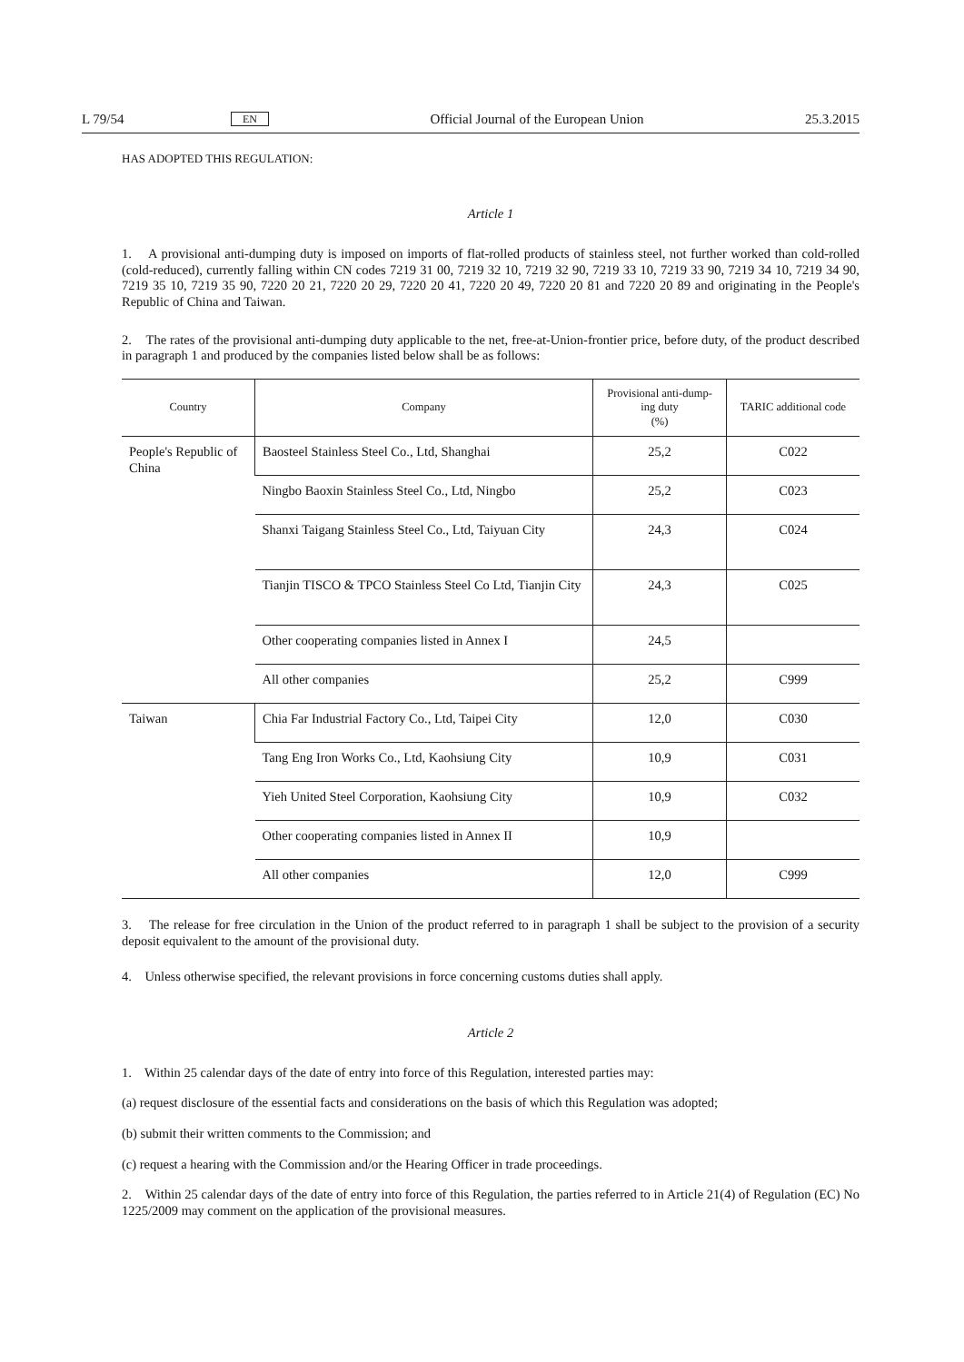L 79/54 EN Official Journal of the European Union 25.3.2015
HAS ADOPTED THIS REGULATION:
Article 1
1. A provisional anti-dumping duty is imposed on imports of flat-rolled products of stainless steel, not further worked than cold-rolled (cold-reduced), currently falling within CN codes 7219 31 00, 7219 32 10, 7219 32 90, 7219 33 10, 7219 33 90, 7219 34 10, 7219 34 90, 7219 35 10, 7219 35 90, 7220 20 21, 7220 20 29, 7220 20 41, 7220 20 49, 7220 20 81 and 7220 20 89 and originating in the People's Republic of China and Taiwan.
2. The rates of the provisional anti-dumping duty applicable to the net, free-at-Union-frontier price, before duty, of the product described in paragraph 1 and produced by the companies listed below shall be as follows:
| Country | Company | Provisional anti-dump-ing duty (%) | TARIC additional code |
| --- | --- | --- | --- |
| People's Republic of China | Baosteel Stainless Steel Co., Ltd, Shanghai | 25,2 | C022 |
| | Ningbo Baoxin Stainless Steel Co., Ltd, Ningbo | 25,2 | C023 |
| | Shanxi Taigang Stainless Steel Co., Ltd, Taiyuan City | 24,3 | C024 |
| | Tianjin TISCO & TPCO Stainless Steel Co Ltd, Tianjin City | 24,3 | C025 |
| | Other cooperating companies listed in Annex I | 24,5 | |
| | All other companies | 25,2 | C999 |
| Taiwan | Chia Far Industrial Factory Co., Ltd, Taipei City | 12,0 | C030 |
| | Tang Eng Iron Works Co., Ltd, Kaohsiung City | 10,9 | C031 |
| | Yieh United Steel Corporation, Kaohsiung City | 10,9 | C032 |
| | Other cooperating companies listed in Annex II | 10,9 | |
| | All other companies | 12,0 | C999 |
3. The release for free circulation in the Union of the product referred to in paragraph 1 shall be subject to the provision of a security deposit equivalent to the amount of the provisional duty.
4. Unless otherwise specified, the relevant provisions in force concerning customs duties shall apply.
Article 2
1. Within 25 calendar days of the date of entry into force of this Regulation, interested parties may:
(a) request disclosure of the essential facts and considerations on the basis of which this Regulation was adopted;
(b) submit their written comments to the Commission; and
(c) request a hearing with the Commission and/or the Hearing Officer in trade proceedings.
2. Within 25 calendar days of the date of entry into force of this Regulation, the parties referred to in Article 21(4) of Regulation (EC) No 1225/2009 may comment on the application of the provisional measures.